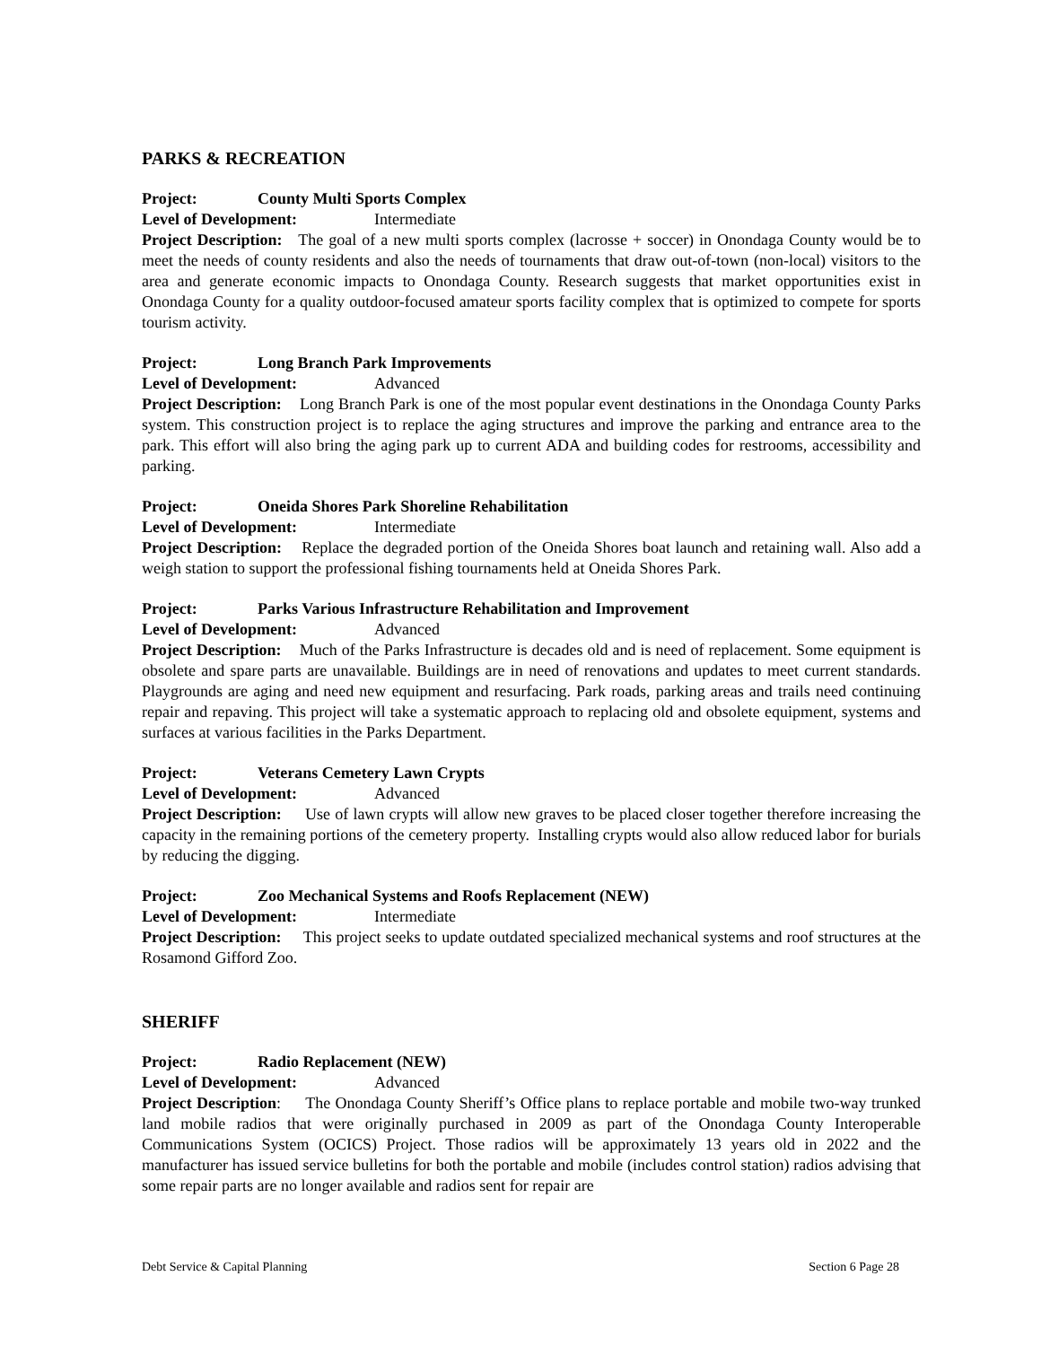PARKS & RECREATION
Project: County Multi Sports Complex
Level of Development: Intermediate
Project Description: The goal of a new multi sports complex (lacrosse + soccer) in Onondaga County would be to meet the needs of county residents and also the needs of tournaments that draw out-of-town (non-local) visitors to the area and generate economic impacts to Onondaga County. Research suggests that market opportunities exist in Onondaga County for a quality outdoor-focused amateur sports facility complex that is optimized to compete for sports tourism activity.
Project: Long Branch Park Improvements
Level of Development: Advanced
Project Description: Long Branch Park is one of the most popular event destinations in the Onondaga County Parks system. This construction project is to replace the aging structures and improve the parking and entrance area to the park. This effort will also bring the aging park up to current ADA and building codes for restrooms, accessibility and parking.
Project: Oneida Shores Park Shoreline Rehabilitation
Level of Development: Intermediate
Project Description: Replace the degraded portion of the Oneida Shores boat launch and retaining wall. Also add a weigh station to support the professional fishing tournaments held at Oneida Shores Park.
Project: Parks Various Infrastructure Rehabilitation and Improvement
Level of Development: Advanced
Project Description: Much of the Parks Infrastructure is decades old and is need of replacement. Some equipment is obsolete and spare parts are unavailable. Buildings are in need of renovations and updates to meet current standards. Playgrounds are aging and need new equipment and resurfacing. Park roads, parking areas and trails need continuing repair and repaving. This project will take a systematic approach to replacing old and obsolete equipment, systems and surfaces at various facilities in the Parks Department.
Project: Veterans Cemetery Lawn Crypts
Level of Development: Advanced
Project Description: Use of lawn crypts will allow new graves to be placed closer together therefore increasing the capacity in the remaining portions of the cemetery property. Installing crypts would also allow reduced labor for burials by reducing the digging.
Project: Zoo Mechanical Systems and Roofs Replacement (NEW)
Level of Development: Intermediate
Project Description: This project seeks to update outdated specialized mechanical systems and roof structures at the Rosamond Gifford Zoo.
SHERIFF
Project: Radio Replacement (NEW)
Level of Development: Advanced
Project Description: The Onondaga County Sheriff’s Office plans to replace portable and mobile two-way trunked land mobile radios that were originally purchased in 2009 as part of the Onondaga County Interoperable Communications System (OCICS) Project. Those radios will be approximately 13 years old in 2022 and the manufacturer has issued service bulletins for both the portable and mobile (includes control station) radios advising that some repair parts are no longer available and radios sent for repair are
Debt Service & Capital Planning Section 6 Page 28